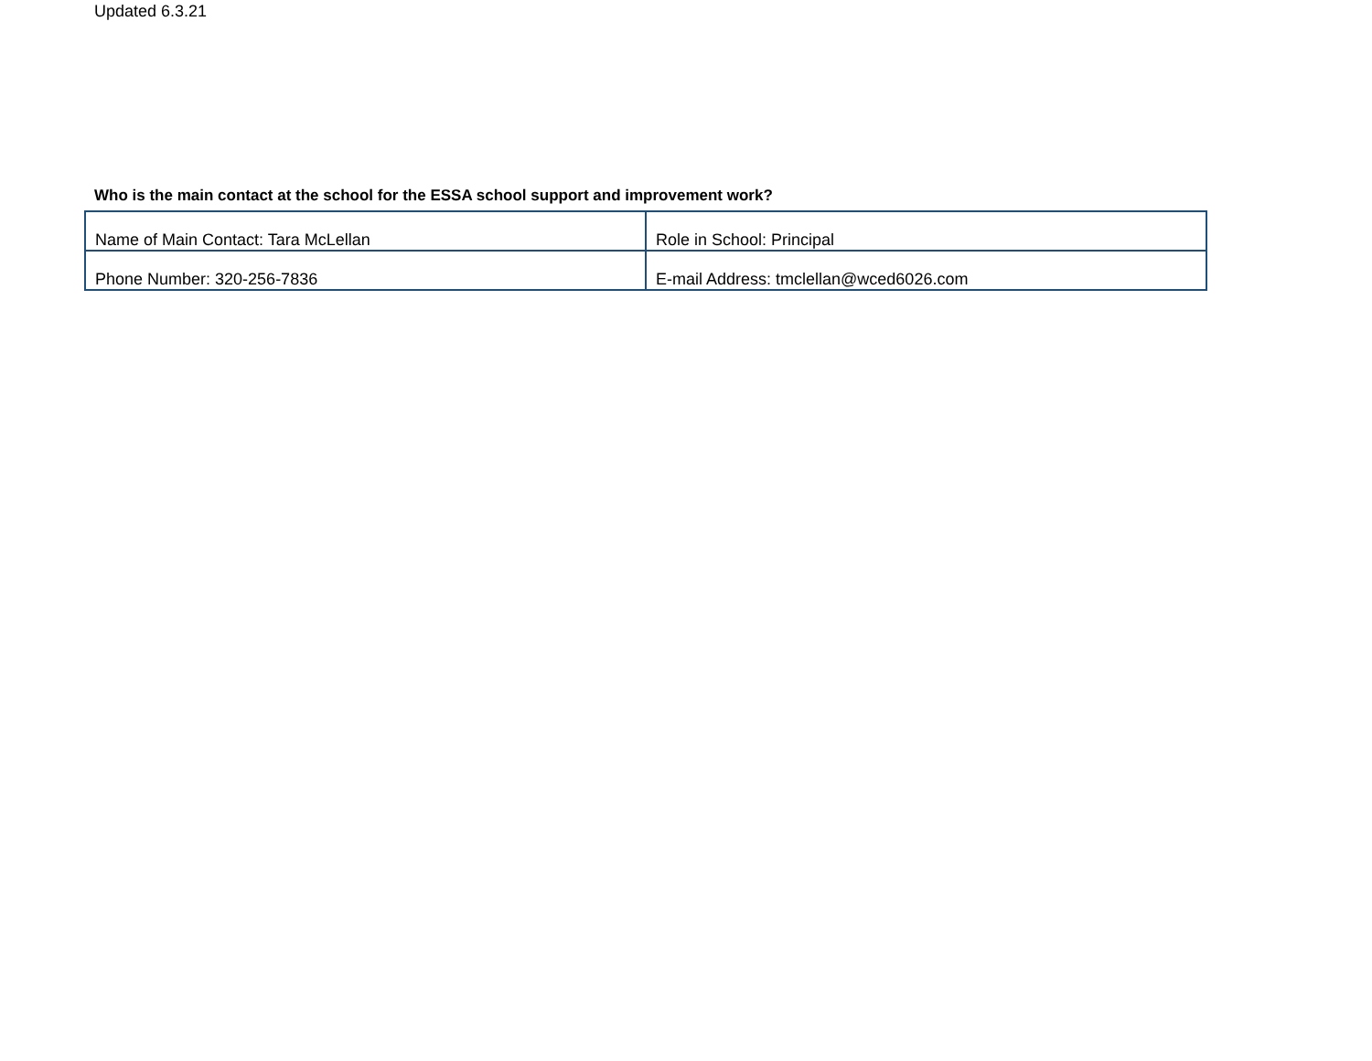Updated 6.3.21
Who is the main contact at the school for the ESSA school support and improvement work?
| Name of Main Contact: Tara McLellan | Role in School: Principal |
| Phone Number: 320-256-7836 | E-mail Address: tmclellan@wced6026.com |